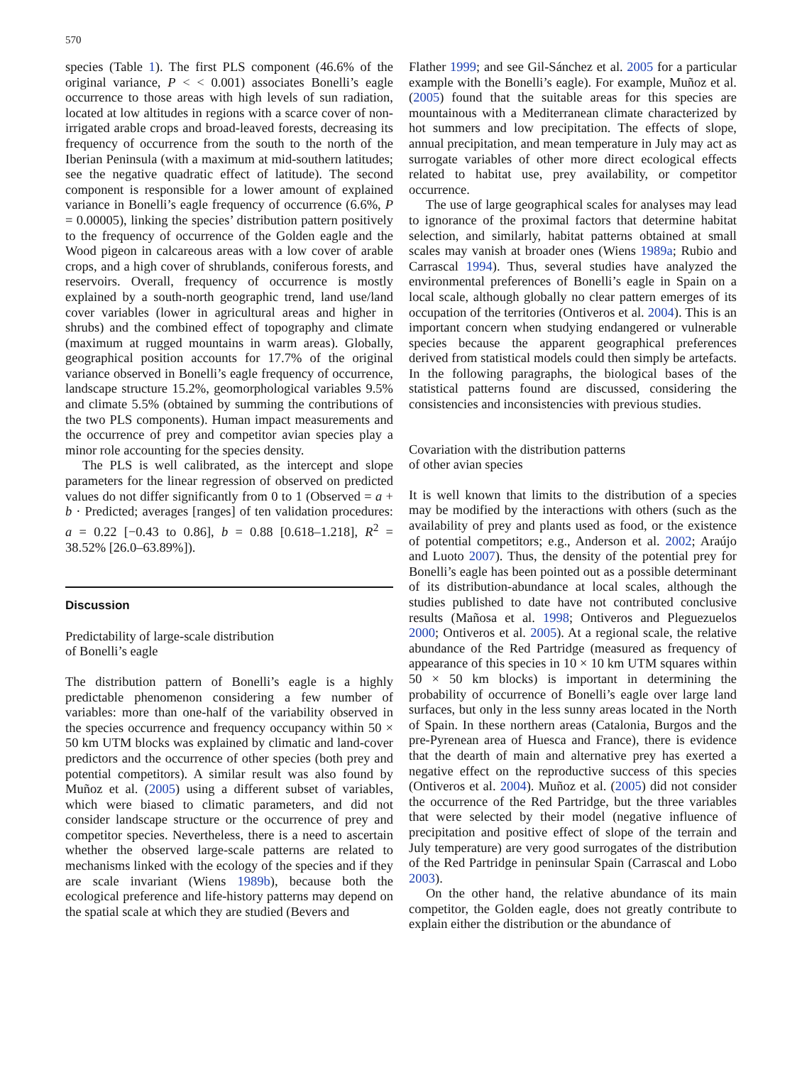570
species (Table 1). The first PLS component (46.6% of the original variance, P < < 0.001) associates Bonelli’s eagle occurrence to those areas with high levels of sun radiation, located at low altitudes in regions with a scarce cover of non-irrigated arable crops and broad-leaved forests, decreasing its frequency of occurrence from the south to the north of the Iberian Peninsula (with a maximum at mid-southern latitudes; see the negative quadratic effect of latitude). The second component is responsible for a lower amount of explained variance in Bonelli’s eagle frequency of occurrence (6.6%, P = 0.00005), linking the species’ distribution pattern positively to the frequency of occurrence of the Golden eagle and the Wood pigeon in calcareous areas with a low cover of arable crops, and a high cover of shrublands, coniferous forests, and reservoirs. Overall, frequency of occurrence is mostly explained by a south-north geographic trend, land use/land cover variables (lower in agricultural areas and higher in shrubs) and the combined effect of topography and climate (maximum at rugged mountains in warm areas). Globally, geographical position accounts for 17.7% of the original variance observed in Bonelli’s eagle frequency of occurrence, landscape structure 15.2%, geomorphological variables 9.5% and climate 5.5% (obtained by summing the contributions of the two PLS components). Human impact measurements and the occurrence of prey and competitor avian species play a minor role accounting for the species density.
The PLS is well calibrated, as the intercept and slope parameters for the linear regression of observed on predicted values do not differ significantly from 0 to 1 (Observed = a + b · Predicted; averages [ranges] of ten validation procedures: a = 0.22 [−0.43 to 0.86], b = 0.88 [0.618–1.218], R<sup>2</sup> = 38.52% [26.0–63.89%]).
Discussion
Predictability of large-scale distribution
of Bonelli’s eagle
The distribution pattern of Bonelli’s eagle is a highly predictable phenomenon considering a few number of variables: more than one-half of the variability observed in the species occurrence and frequency occupancy within 50 × 50 km UTM blocks was explained by climatic and land-cover predictors and the occurrence of other species (both prey and potential competitors). A similar result was also found by Muñoz et al. (2005) using a different subset of variables, which were biased to climatic parameters, and did not consider landscape structure or the occurrence of prey and competitor species. Nevertheless, there is a need to ascertain whether the observed large-scale patterns are related to mechanisms linked with the ecology of the species and if they are scale invariant (Wiens 1989b), because both the ecological preference and life-history patterns may depend on the spatial scale at which they are studied (Bevers and
Flather 1999; and see Gil-Sánchez et al. 2005 for a particular example with the Bonelli’s eagle). For example, Muñoz et al. (2005) found that the suitable areas for this species are mountainous with a Mediterranean climate characterized by hot summers and low precipitation. The effects of slope, annual precipitation, and mean temperature in July may act as surrogate variables of other more direct ecological effects related to habitat use, prey availability, or competitor occurrence.
The use of large geographical scales for analyses may lead to ignorance of the proximal factors that determine habitat selection, and similarly, habitat patterns obtained at small scales may vanish at broader ones (Wiens 1989a; Rubio and Carrascal 1994). Thus, several studies have analyzed the environmental preferences of Bonelli’s eagle in Spain on a local scale, although globally no clear pattern emerges of its occupation of the territories (Ontiveros et al. 2004). This is an important concern when studying endangered or vulnerable species because the apparent geographical preferences derived from statistical models could then simply be artefacts. In the following paragraphs, the biological bases of the statistical patterns found are discussed, considering the consistencies and inconsistencies with previous studies.
Covariation with the distribution patterns
of other avian species
It is well known that limits to the distribution of a species may be modified by the interactions with others (such as the availability of prey and plants used as food, or the existence of potential competitors; e.g., Anderson et al. 2002; Araújo and Luoto 2007). Thus, the density of the potential prey for Bonelli’s eagle has been pointed out as a possible determinant of its distribution-abundance at local scales, although the studies published to date have not contributed conclusive results (Mañosa et al. 1998; Ontiveros and Pleguezuelos 2000; Ontiveros et al. 2005). At a regional scale, the relative abundance of the Red Partridge (measured as frequency of appearance of this species in 10 × 10 km UTM squares within 50 × 50 km blocks) is important in determining the probability of occurrence of Bonelli’s eagle over large land surfaces, but only in the less sunny areas located in the North of Spain. In these northern areas (Catalonia, Burgos and the pre-Pyrenean area of Huesca and France), there is evidence that the dearth of main and alternative prey has exerted a negative effect on the reproductive success of this species (Ontiveros et al. 2004). Muñoz et al. (2005) did not consider the occurrence of the Red Partridge, but the three variables that were selected by their model (negative influence of precipitation and positive effect of slope of the terrain and July temperature) are very good surrogates of the distribution of the Red Partridge in peninsular Spain (Carrascal and Lobo 2003).
On the other hand, the relative abundance of its main competitor, the Golden eagle, does not greatly contribute to explain either the distribution or the abundance of